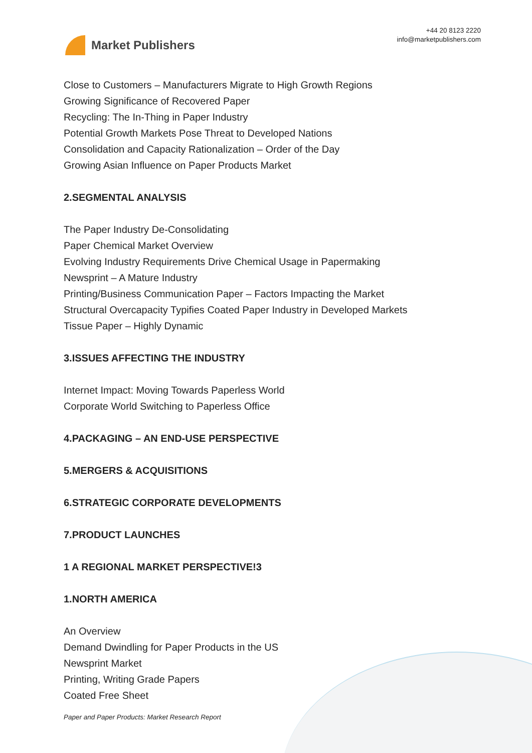Market Publishers
+44 20 8123 2220
info@marketpublishers.com
Close to Customers – Manufacturers Migrate to High Growth Regions
Growing Significance of Recovered Paper
Recycling: The In-Thing in Paper Industry
Potential Growth Markets Pose Threat to Developed Nations
Consolidation and Capacity Rationalization – Order of the Day
Growing Asian Influence on Paper Products Market
2.SEGMENTAL ANALYSIS
The Paper Industry De-Consolidating
Paper Chemical Market Overview
Evolving Industry Requirements Drive Chemical Usage in Papermaking
Newsprint – A Mature Industry
Printing/Business Communication Paper – Factors Impacting the Market
Structural Overcapacity Typifies Coated Paper Industry in Developed Markets
Tissue Paper – Highly Dynamic
3.ISSUES AFFECTING THE INDUSTRY
Internet Impact: Moving Towards Paperless World
Corporate World Switching to Paperless Office
4.PACKAGING – AN END-USE PERSPECTIVE
5.MERGERS & ACQUISITIONS
6.STRATEGIC CORPORATE DEVELOPMENTS
7.PRODUCT LAUNCHES
1 A REGIONAL MARKET PERSPECTIVE!3
1.NORTH AMERICA
An Overview
Demand Dwindling for Paper Products in the US
Newsprint Market
Printing, Writing Grade Papers
Coated Free Sheet
Paper and Paper Products: Market Research Report